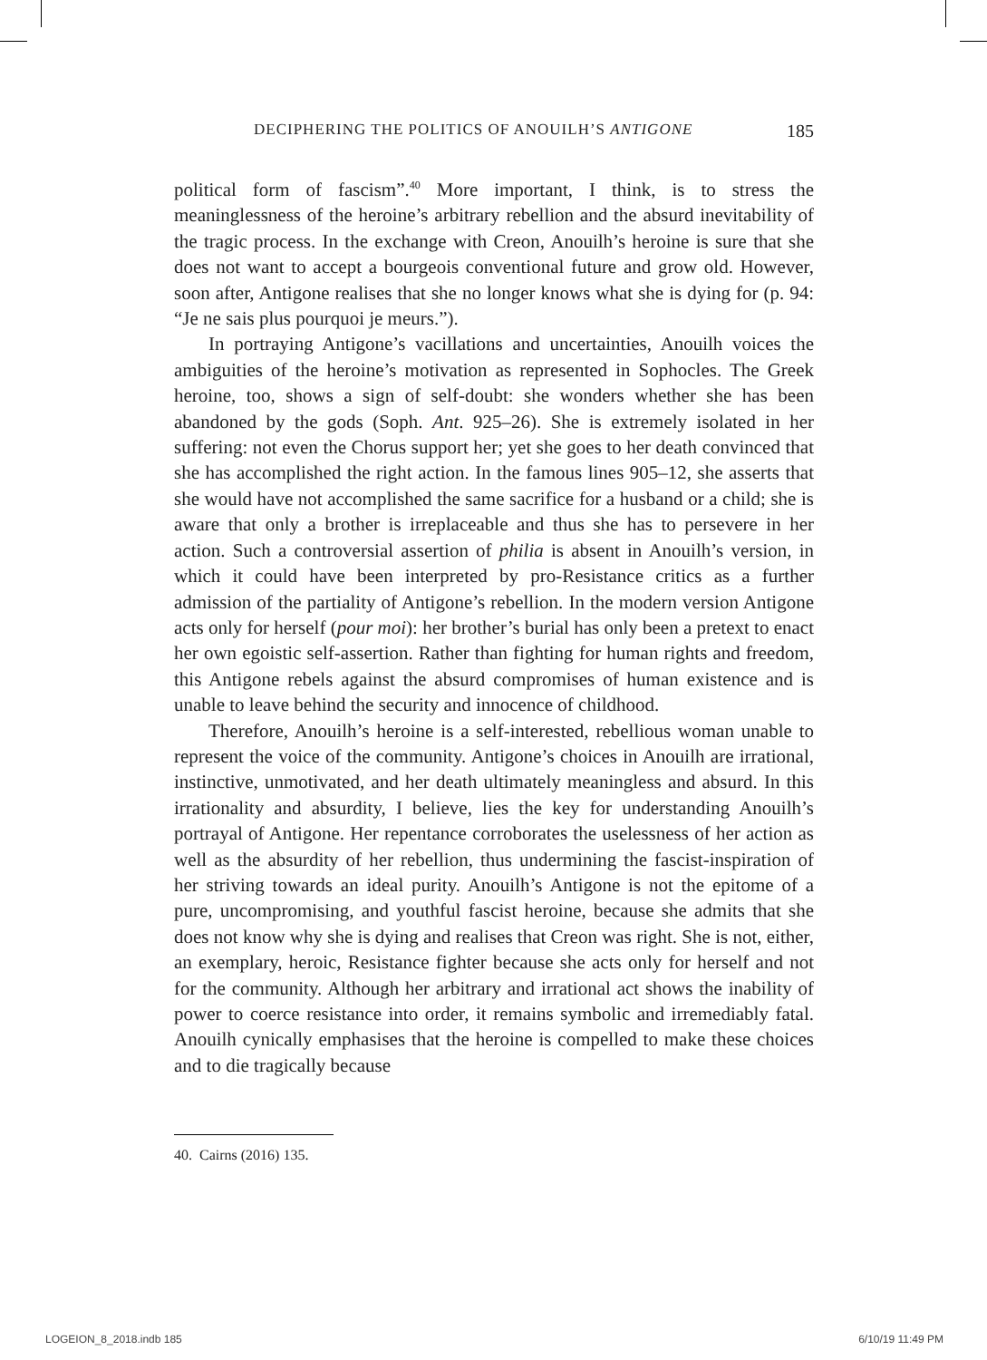DECIPHERING THE POLITICS OF ANOUILH’S ANTIGONE 185
political form of fascism”.<sup>40</sup> More important, I think, is to stress the meaninglessness of the heroine’s arbitrary rebellion and the absurd inevitability of the tragic process. In the exchange with Creon, Anouilh’s heroine is sure that she does not want to accept a bourgeois conventional future and grow old. However, soon after, Antigone realises that she no longer knows what she is dying for (p. 94: “Je ne sais plus pourquoi je meurs.”).
In portraying Antigone’s vacillations and uncertainties, Anouilh voices the ambiguities of the heroine’s motivation as represented in Sophocles. The Greek heroine, too, shows a sign of self-doubt: she wonders whether she has been abandoned by the gods (Soph. Ant. 925–26). She is extremely isolated in her suffering: not even the Chorus support her; yet she goes to her death convinced that she has accomplished the right action. In the famous lines 905–12, she asserts that she would have not accomplished the same sacrifice for a husband or a child; she is aware that only a brother is irreplaceable and thus she has to persevere in her action. Such a controversial assertion of philia is absent in Anouilh’s version, in which it could have been interpreted by pro-Resistance critics as a further admission of the partiality of Antigone’s rebellion. In the modern version Antigone acts only for herself (pour moi): her brother’s burial has only been a pretext to enact her own egoistic self-assertion. Rather than fighting for human rights and freedom, this Antigone rebels against the absurd compromises of human existence and is unable to leave behind the security and innocence of childhood.
Therefore, Anouilh’s heroine is a self-interested, rebellious woman unable to represent the voice of the community. Antigone’s choices in Anouilh are irrational, instinctive, unmotivated, and her death ultimately meaningless and absurd. In this irrationality and absurdity, I believe, lies the key for understanding Anouilh’s portrayal of Antigone. Her repentance corroborates the uselessness of her action as well as the absurdity of her rebellion, thus undermining the fascist-inspiration of her striving towards an ideal purity. Anouilh’s Antigone is not the epitome of a pure, uncompromising, and youthful fascist heroine, because she admits that she does not know why she is dying and realises that Creon was right. She is not, either, an exemplary, heroic, Resistance fighter because she acts only for herself and not for the community. Although her arbitrary and irrational act shows the inability of power to coerce resistance into order, it remains symbolic and irremediably fatal. Anouilh cynically emphasises that the heroine is compelled to make these choices and to die tragically because
40. Cairns (2016) 135.
LOGEION_8_2018.indb 185 6/10/19 11:49 PM